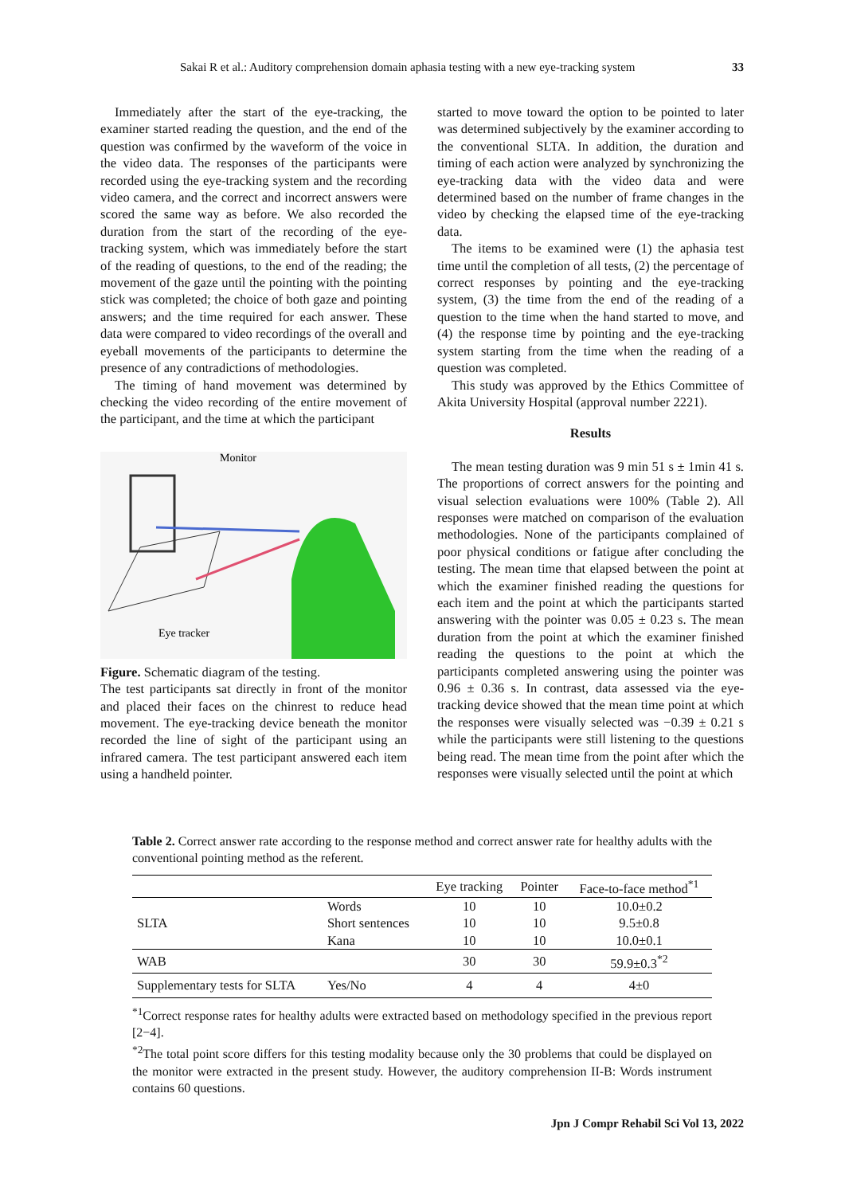Sakai R et al.: Auditory comprehension domain aphasia testing with a new eye-tracking system 33
Immediately after the start of the eye-tracking, the examiner started reading the question, and the end of the question was confirmed by the waveform of the voice in the video data. The responses of the participants were recorded using the eye-tracking system and the recording video camera, and the correct and incorrect answers were scored the same way as before. We also recorded the duration from the start of the recording of the eye-tracking system, which was immediately before the start of the reading of questions, to the end of the reading; the movement of the gaze until the pointing with the pointing stick was completed; the choice of both gaze and pointing answers; and the time required for each answer. These data were compared to video recordings of the overall and eyeball movements of the participants to determine the presence of any contradictions of methodologies.
The timing of hand movement was determined by checking the video recording of the entire movement of the participant, and the time at which the participant
Monitor
Eye tracker
Figure. Schematic diagram of the testing.
The test participants sat directly in front of the monitor and placed their faces on the chinrest to reduce head movement. The eye-tracking device beneath the monitor recorded the line of sight of the participant using an infrared camera. The test participant answered each item using a handheld pointer.
started to move toward the option to be pointed to later was determined subjectively by the examiner according to the conventional SLTA. In addition, the duration and timing of each action were analyzed by synchronizing the eye-tracking data with the video data and were determined based on the number of frame changes in the video by checking the elapsed time of the eye-tracking data.
The items to be examined were (1) the aphasia test time until the completion of all tests, (2) the percentage of correct responses by pointing and the eye-tracking system, (3) the time from the end of the reading of a question to the time when the hand started to move, and (4) the response time by pointing and the eye-tracking system starting from the time when the reading of a question was completed.
This study was approved by the Ethics Committee of Akita University Hospital (approval number 2221).
Results
The mean testing duration was 9 min 51 s ± 1min 41 s. The proportions of correct answers for the pointing and visual selection evaluations were 100% (Table 2). All responses were matched on comparison of the evaluation methodologies. None of the participants complained of poor physical conditions or fatigue after concluding the testing. The mean time that elapsed between the point at which the examiner finished reading the questions for each item and the point at which the participants started answering with the pointer was 0.05 ± 0.23 s. The mean duration from the point at which the examiner finished reading the questions to the point at which the participants completed answering using the pointer was 0.96 ± 0.36 s. In contrast, data assessed via the eye-tracking device showed that the mean time point at which the responses were visually selected was −0.39 ± 0.21 s while the participants were still listening to the questions being read. The mean time from the point after which the responses were visually selected until the point at which
Table 2. Correct answer rate according to the response method and correct answer rate for healthy adults with the conventional pointing method as the referent.
| | | Eye tracking | Pointer | Face-to-face method<sup>*1</sup> |
| --- | --- | --- | --- | --- |
| SLTA | Words | 10 | 10 | 10.0±0.2 |
| | Short sentences | 10 | 10 | 9.5±0.8 |
| | Kana | 10 | 10 | 10.0±0.1 |
| WAB | | 30 | 30 | 59.9±0.3<sup>*2</sup> |
| Supplementary tests for SLTA | Yes/No | 4 | 4 | 4±0 |
<sup>*1</sup>Correct response rates for healthy adults were extracted based on methodology specified in the previous report [2−4].
<sup>*2</sup>The total point score differs for this testing modality because only the 30 problems that could be displayed on the monitor were extracted in the present study. However, the auditory comprehension II-B: Words instrument contains 60 questions.
Jpn J Compr Rehabil Sci Vol 13, 2022